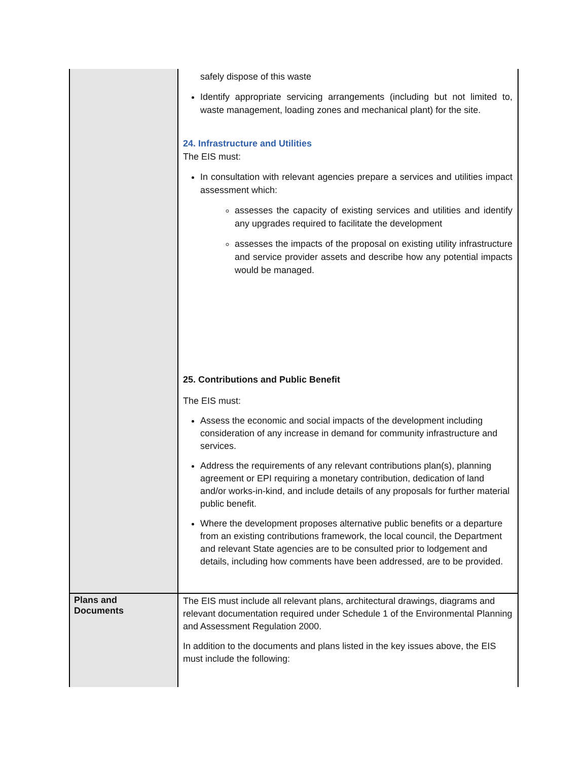| | safely dispose of this waste Identify appropriate servicing arrangements (including but not limited to, waste management, loading zones and mechanical plant) for the site. 24. Infrastructure and Utilities The EIS must: In consultation with relevant agencies prepare a services and utilities impact assessment which: assesses the capacity of existing services and utilities and identify any upgrades required to facilitate the development assesses the impacts of the proposal on existing utility infrastructure and service provider assets and describe how any potential impacts would be managed. 25. Contributions and Public Benefit The EIS must: Assess the economic and social impacts of the development including consideration of any increase in demand for community infrastructure and services. Address the requirements of any relevant contributions plan(s), planning agreement or EPI requiring a monetary contribution, dedication of land and/or works-in-kind, and include details of any proposals for further material public benefit. Where the development proposes alternative public benefits or a departure from an existing contributions framework, the local council, the Department and relevant State agencies are to be consulted prior to lodgement and details, including how comments have been addressed, are to be provided. |
| Plans and Documents | The EIS must include all relevant plans, architectural drawings, diagrams and relevant documentation required under Schedule 1 of the Environmental Planning and Assessment Regulation 2000. In addition to the documents and plans listed in the key issues above, the EIS must include the following: |